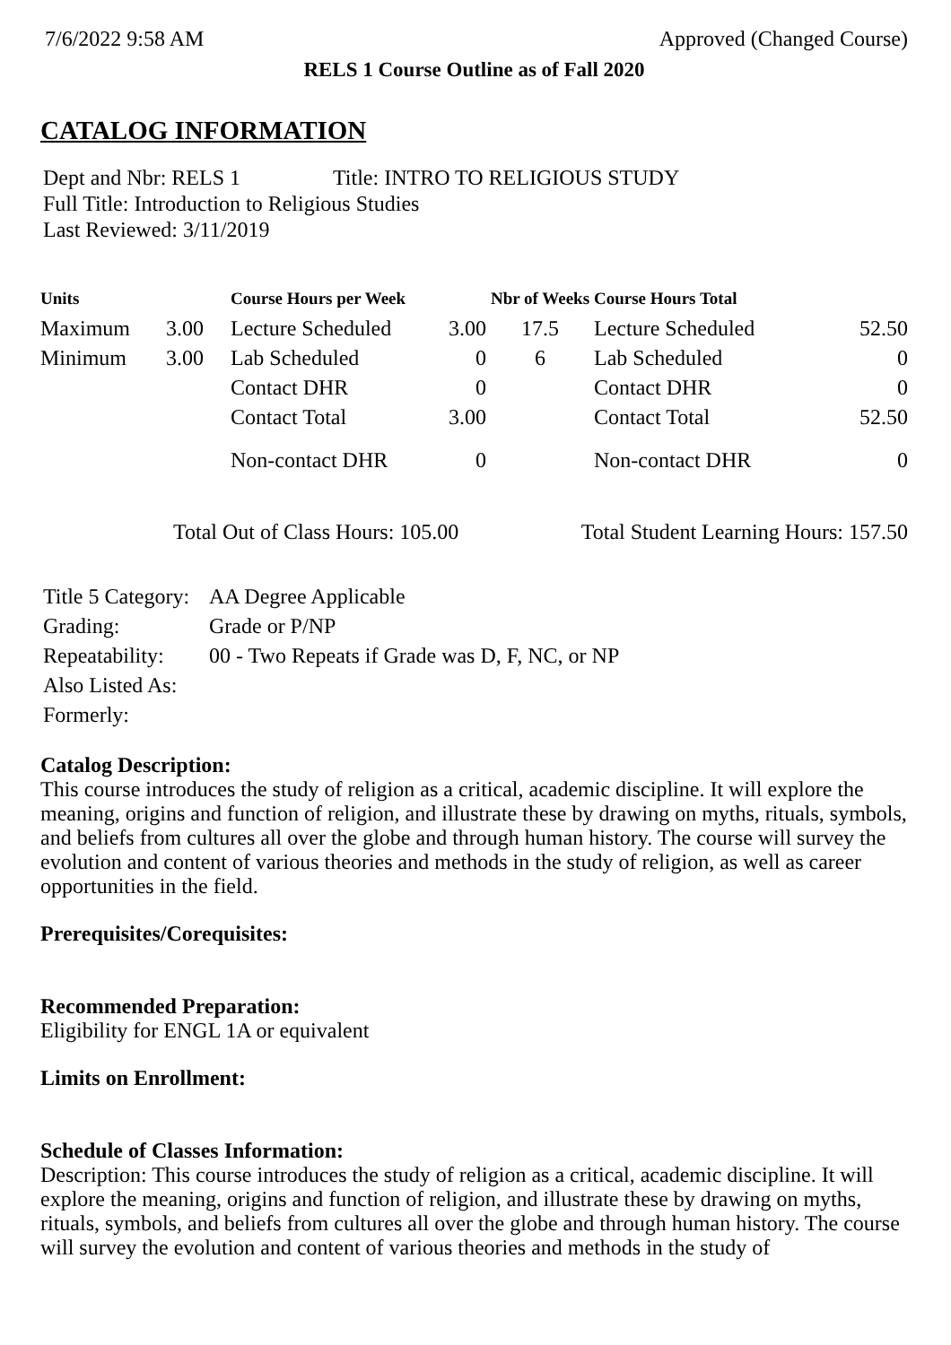7/6/2022 9:58 AM Approved (Changed Course)
RELS 1 Course Outline as of Fall 2020
CATALOG INFORMATION
Dept and Nbr: RELS 1 Title: INTRO TO RELIGIOUS STUDY
Full Title: Introduction to Religious Studies
Last Reviewed: 3/11/2019
| Units | | Course Hours per Week | | Nbr of Weeks | Course Hours Total | |
| --- | --- | --- | --- | --- | --- | --- |
| Maximum | 3.00 | Lecture Scheduled | 3.00 | 17.5 | Lecture Scheduled | 52.50 |
| Minimum | 3.00 | Lab Scheduled | 0 | 6 | Lab Scheduled | 0 |
| | | Contact DHR | 0 | | Contact DHR | 0 |
| | | Contact Total | 3.00 | | Contact Total | 52.50 |
| | | Non-contact DHR | 0 | | Non-contact DHR | 0 |
Total Out of Class Hours: 105.00 Total Student Learning Hours: 157.50
| Title 5 Category: | AA Degree Applicable |
| Grading: | Grade or P/NP |
| Repeatability: | 00 - Two Repeats if Grade was D, F, NC, or NP |
| Also Listed As: | |
| Formerly: | |
Catalog Description:
This course introduces the study of religion as a critical, academic discipline. It will explore the meaning, origins and function of religion, and illustrate these by drawing on myths, rituals, symbols, and beliefs from cultures all over the globe and through human history. The course will survey the evolution and content of various theories and methods in the study of religion, as well as career opportunities in the field.
Prerequisites/Corequisites:
Recommended Preparation:
Eligibility for ENGL 1A or equivalent
Limits on Enrollment:
Schedule of Classes Information:
Description: This course introduces the study of religion as a critical, academic discipline. It will explore the meaning, origins and function of religion, and illustrate these by drawing on myths, rituals, symbols, and beliefs from cultures all over the globe and through human history. The course will survey the evolution and content of various theories and methods in the study of